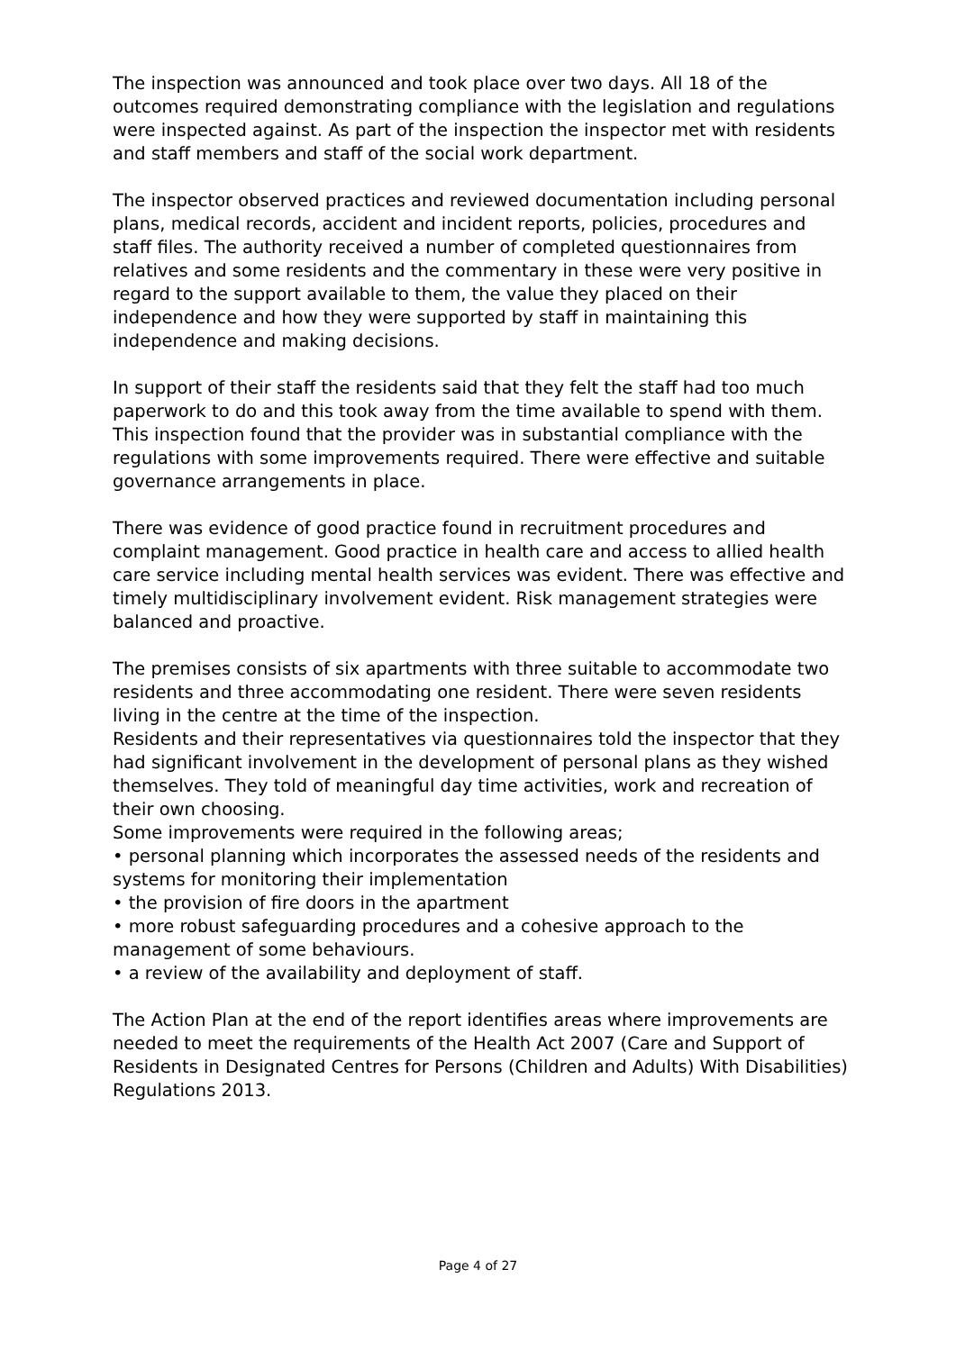The inspection was announced and took place over two days. All 18 of the outcomes required demonstrating compliance with the legislation and regulations were inspected against. As part of the inspection the inspector met with residents and staff members and staff of the social work department.
The inspector observed practices and reviewed documentation including personal plans, medical records, accident and incident reports, policies, procedures and staff files. The authority received a number of completed questionnaires from relatives and some residents and the commentary in these were very positive in regard to the support available to them, the value they placed on their independence and how they were supported by staff in maintaining this independence and making decisions.
In support of their staff the residents said that they felt the staff had too much paperwork to do and this took away from the time available to spend with them. This inspection found that the provider was in substantial compliance with the regulations with some improvements required. There were effective and suitable governance arrangements in place.
There was evidence of good practice found in recruitment procedures and complaint management. Good practice in health care and access to allied health care service including mental health services was evident. There was effective and timely multidisciplinary involvement evident. Risk management strategies were balanced and proactive.
The premises consists of six apartments with three suitable to accommodate two residents and three accommodating one resident. There were seven residents living in the centre at the time of the inspection.
Residents and their representatives via questionnaires told the inspector that they had significant involvement in the development of personal plans as they wished themselves. They told of meaningful day time activities, work and recreation of their own choosing.
Some improvements were required in the following areas;
• personal planning which incorporates the assessed needs of the residents and systems for monitoring their implementation
• the provision of fire doors in the apartment
• more robust safeguarding procedures and a cohesive approach to the management of some behaviours.
• a review of the availability and deployment of staff.
The Action Plan at the end of the report identifies areas where improvements are needed to meet the requirements of the Health Act 2007 (Care and Support of Residents in Designated Centres for Persons (Children and Adults) With Disabilities) Regulations 2013.
Page 4 of 27